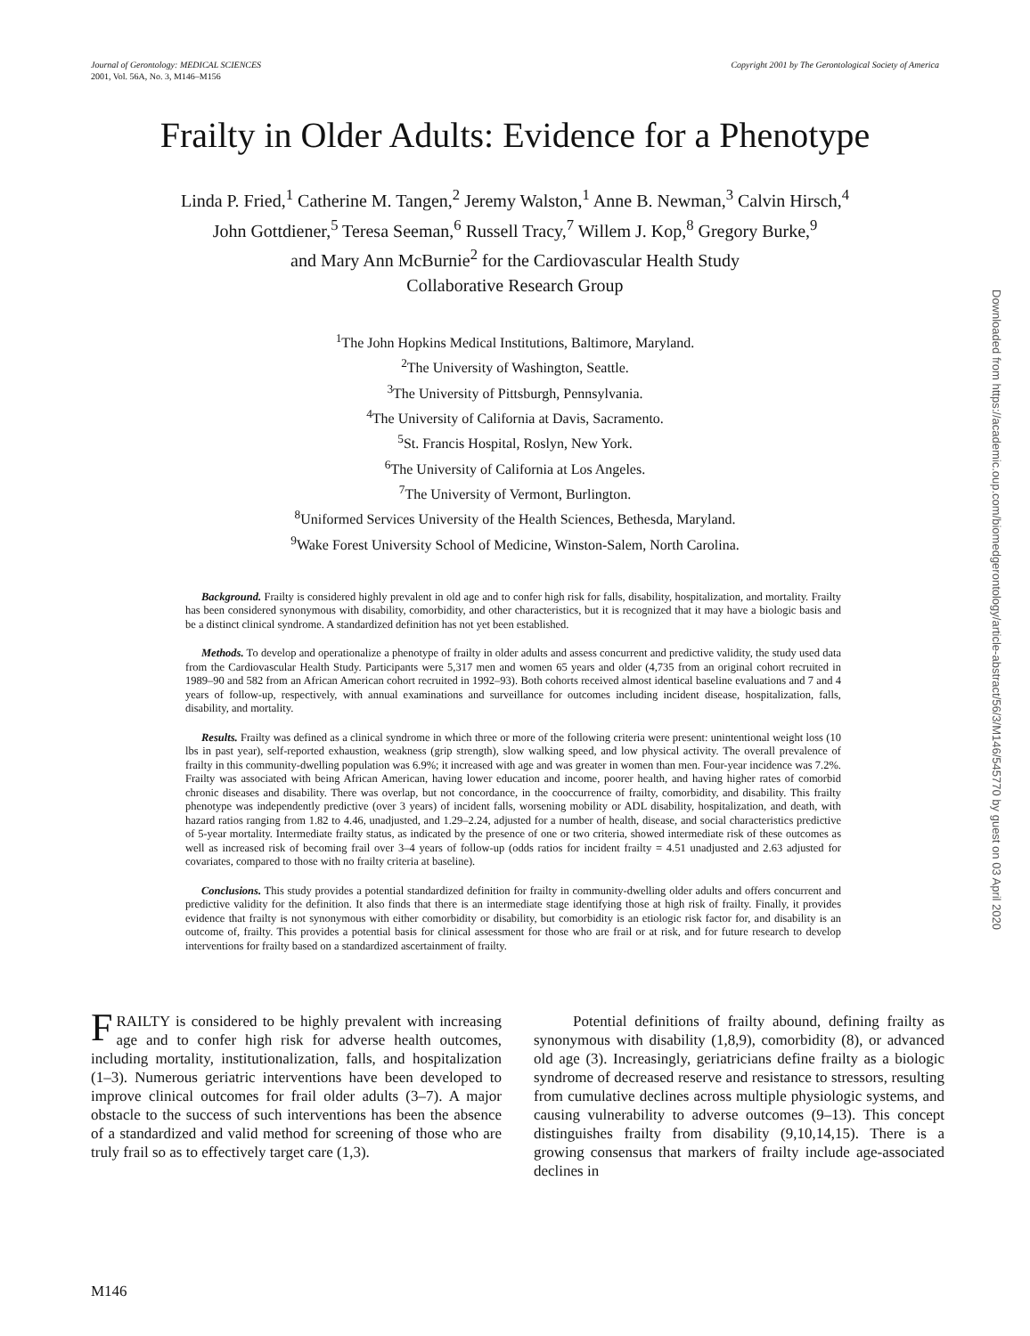Journal of Gerontology: MEDICAL SCIENCES
2001, Vol. 56A, No. 3, M146–M156
Copyright 2001 by The Gerontological Society of America
Frailty in Older Adults: Evidence for a Phenotype
Linda P. Fried,<sup>1</sup> Catherine M. Tangen,<sup>2</sup> Jeremy Walston,<sup>1</sup> Anne B. Newman,<sup>3</sup> Calvin Hirsch,<sup>4</sup>
John Gottdiener,<sup>5</sup> Teresa Seeman,<sup>6</sup> Russell Tracy,<sup>7</sup> Willem J. Kop,<sup>8</sup> Gregory Burke,<sup>9</sup>
and Mary Ann McBurnie<sup>2</sup> for the Cardiovascular Health Study
Collaborative Research Group
<sup>1</sup> The John Hopkins Medical Institutions, Baltimore, Maryland.
<sup>2</sup> The University of Washington, Seattle.
<sup>3</sup> The University of Pittsburgh, Pennsylvania.
<sup>4</sup> The University of California at Davis, Sacramento.
<sup>5</sup> St. Francis Hospital, Roslyn, New York.
<sup>6</sup> The University of California at Los Angeles.
<sup>7</sup> The University of Vermont, Burlington.
<sup>8</sup> Uniformed Services University of the Health Sciences, Bethesda, Maryland.
<sup>9</sup> Wake Forest University School of Medicine, Winston-Salem, North Carolina.
Background. Frailty is considered highly prevalent in old age and to confer high risk for falls, disability, hospitalization, and mortality. Frailty has been considered synonymous with disability, comorbidity, and other characteristics, but it is recognized that it may have a biologic basis and be a distinct clinical syndrome. A standardized definition has not yet been established.
Methods. To develop and operationalize a phenotype of frailty in older adults and assess concurrent and predictive validity, the study used data from the Cardiovascular Health Study. Participants were 5,317 men and women 65 years and older (4,735 from an original cohort recruited in 1989–90 and 582 from an African American cohort recruited in 1992–93). Both cohorts received almost identical baseline evaluations and 7 and 4 years of follow-up, respectively, with annual examinations and surveillance for outcomes including incident disease, hospitalization, falls, disability, and mortality.
Results. Frailty was defined as a clinical syndrome in which three or more of the following criteria were present: unintentional weight loss (10 lbs in past year), self-reported exhaustion, weakness (grip strength), slow walking speed, and low physical activity. The overall prevalence of frailty in this community-dwelling population was 6.9%; it increased with age and was greater in women than men. Four-year incidence was 7.2%. Frailty was associated with being African American, having lower education and income, poorer health, and having higher rates of comorbid chronic diseases and disability. There was overlap, but not concordance, in the cooccurrence of frailty, comorbidity, and disability. This frailty phenotype was independently predictive (over 3 years) of incident falls, worsening mobility or ADL disability, hospitalization, and death, with hazard ratios ranging from 1.82 to 4.46, unadjusted, and 1.29–2.24, adjusted for a number of health, disease, and social characteristics predictive of 5-year mortality. Intermediate frailty status, as indicated by the presence of one or two criteria, showed intermediate risk of these outcomes as well as increased risk of becoming frail over 3–4 years of follow-up (odds ratios for incident frailty = 4.51 unadjusted and 2.63 adjusted for covariates, compared to those with no frailty criteria at baseline).
Conclusions. This study provides a potential standardized definition for frailty in community-dwelling older adults and offers concurrent and predictive validity for the definition. It also finds that there is an intermediate stage identifying those at high risk of frailty. Finally, it provides evidence that frailty is not synonymous with either comorbidity or disability, but comorbidity is an etiologic risk factor for, and disability is an outcome of, frailty. This provides a potential basis for clinical assessment for those who are frail or at risk, and for future research to develop interventions for frailty based on a standardized ascertainment of frailty.
FRAILTY is considered to be highly prevalent with increasing age and to confer high risk for adverse health outcomes, including mortality, institutionalization, falls, and hospitalization (1–3). Numerous geriatric interventions have been developed to improve clinical outcomes for frail older adults (3–7). A major obstacle to the success of such interventions has been the absence of a standardized and valid method for screening of those who are truly frail so as to effectively target care (1,3).
Potential definitions of frailty abound, defining frailty as synonymous with disability (1,8,9), comorbidity (8), or advanced old age (3). Increasingly, geriatricians define frailty as a biologic syndrome of decreased reserve and resistance to stressors, resulting from cumulative declines across multiple physiologic systems, and causing vulnerability to adverse outcomes (9–13). This concept distinguishes frailty from disability (9,10,14,15). There is a growing consensus that markers of frailty include age-associated declines in
M146
Downloaded from https://academic.oup.com/biomedgerontology/article-abstract/56/3/M146/545770 by guest on 03 April 2020